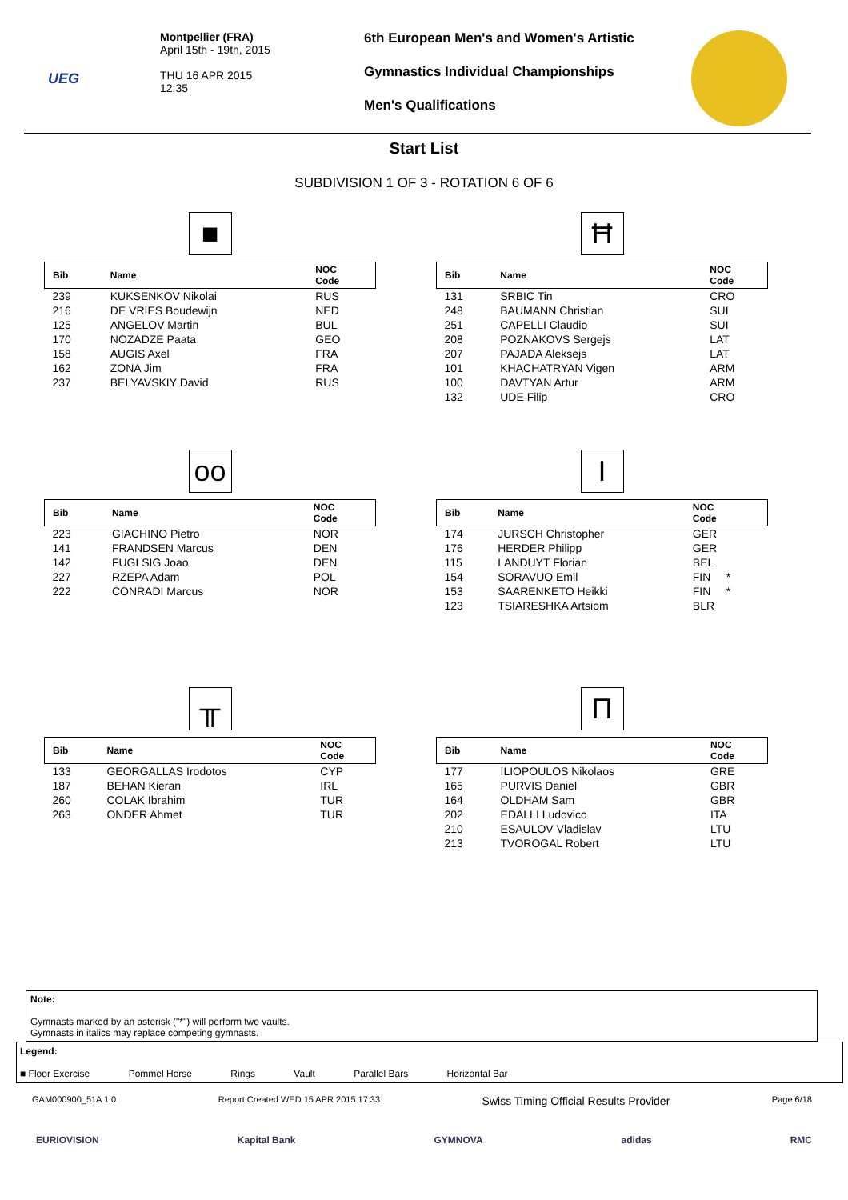UEG
Montpellier (FRA)
April 15th - 19th, 2015
THU 16 APR 2015
12:35
6th European Men's and Women's Artistic
Gymnastics Individual Championships
Men's Qualifications
Start List
SUBDIVISION 1 OF 3 - ROTATION 6 OF 6
■
| Bib | Name | NOC Code |
| --- | --- | --- |
| 239 | KUKSENKOV Nikolai | RUS |
| 216 | DE VRIES Boudewijn | NED |
| 125 | ANGELOV Martin | BUL |
| 170 | NOZADZE Paata | GEO |
| 158 | AUGIS Axel | FRA |
| 162 | ZONA Jim | FRA |
| 237 | BELYAVSKIY David | RUS |
Ħ
| Bib | Name | NOC Code |
| --- | --- | --- |
| 131 | SRBIC Tin | CRO |
| 248 | BAUMANN Christian | SUI |
| 251 | CAPELLI Claudio | SUI |
| 208 | POZNAKOVS Sergejs | LAT |
| 207 | PAJADA Aleksejs | LAT |
| 101 | KHACHATRYAN Vigen | ARM |
| 100 | DAVTYAN Artur | ARM |
| 132 | UDE Filip | CRO |
oo
| Bib | Name | NOC Code |
| --- | --- | --- |
| 223 | GIACHINO Pietro | NOR |
| 141 | FRANDSEN Marcus | DEN |
| 142 | FUGLSIG Joao | DEN |
| 227 | RZEPA Adam | POL |
| 222 | CONRADI Marcus | NOR |
I
| Bib | Name | NOC Code |
| --- | --- | --- |
| 174 | JURSCH Christopher | GER |
| 176 | HERDER Philipp | GER |
| 115 | LANDUYT Florian | BEL |
| 154 | SORAVUO Emil | FIN * |
| 153 | SAARENKETO Heikki | FIN * |
| 123 | TSIARESHKA Artsiom | BLR |
╥
| Bib | Name | NOC Code |
| --- | --- | --- |
| 133 | GEORGALLAS Irodotos | CYP |
| 187 | BEHAN Kieran | IRL |
| 260 | COLAK Ibrahim | TUR |
| 263 | ONDER Ahmet | TUR |
Π
| Bib | Name | NOC Code |
| --- | --- | --- |
| 177 | ILIOPOULOS Nikolaos | GRE |
| 165 | PURVIS Daniel | GBR |
| 164 | OLDHAM Sam | GBR |
| 202 | EDALLI Ludovico | ITA |
| 210 | ESAULOV Vladislav | LTU |
| 213 | TVOROGAL Robert | LTU |
Note:
Gymnasts marked by an asterisk ("*") will perform two vaults.
Gymnasts in italics may replace competing gymnasts.
Legend:
■ Floor Exercise Pommel Horse Rings Vault Parallel Bars Horizontal Bar
GAM000900_51A 1.0 Report Created WED 15 APR 2015 17:33 Swiss Timing Official Results Provider Page 6/18
EURIOVISION Kapital Bank GYMNOVA adidas RMC